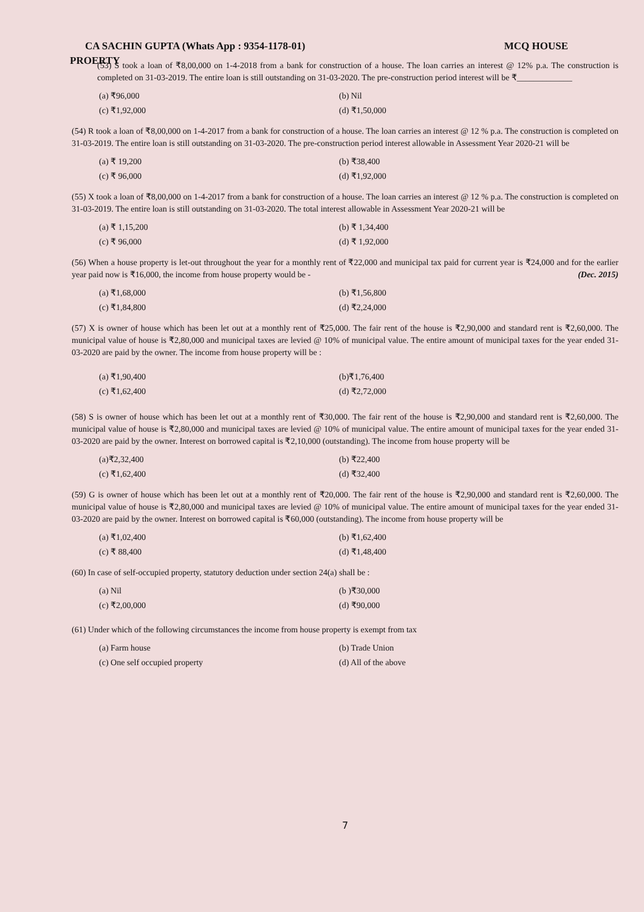CA SACHIN GUPTA (Whats App : 9354-1178-01) MCQ HOUSE
PROERTY
(53) S took a loan of ₹8,00,000 on 1-4-2018 from a bank for construction of a house. The loan carries an interest @ 12% p.a. The construction is completed on 31-03-2019. The entire loan is still outstanding on 31-03-2020. The pre-construction period interest will be ₹_____________
(a) ₹96,000 (b) Nil (c) ₹1,92,000 (d) ₹1,50,000
(54) R took a loan of ₹8,00,000 on 1-4-2017 from a bank for construction of a house. The loan carries an interest @ 12 % p.a. The construction is completed on 31-03-2019. The entire loan is still outstanding on 31-03-2020. The pre-construction period interest allowable in Assessment Year 2020-21 will be
(a) ₹ 19,200 (b) ₹38,400 (c) ₹ 96,000 (d) ₹1,92,000
(55) X took a loan of ₹8,00,000 on 1-4-2017 from a bank for construction of a house. The loan carries an interest @ 12 % p.a. The construction is completed on 31-03-2019. The entire loan is still outstanding on 31-03-2020. The total interest allowable in Assessment Year 2020-21 will be
(a) ₹ 1,15,200 (b) ₹ 1,34,400 (c) ₹ 96,000 (d) ₹ 1,92,000
(56) When a house property is let-out throughout the year for a monthly rent of ₹22,000 and municipal tax paid for current year is ₹24,000 and for the earlier year paid now is ₹16,000, the income from house property would be - (Dec. 2015)
(a) ₹1,68,000 (b) ₹1,56,800 (c) ₹1,84,800 (d) ₹2,24,000
(57) X is owner of house which has been let out at a monthly rent of ₹25,000. The fair rent of the house is ₹2,90,000 and standard rent is ₹2,60,000. The municipal value of house is ₹2,80,000 and municipal taxes are levied @ 10% of municipal value. The entire amount of municipal taxes for the year ended 31-03-2020 are paid by the owner. The income from house property will be :
(a) ₹1,90,400 (b)₹1,76,400 (c) ₹1,62,400 (d) ₹2,72,000
(58) S is owner of house which has been let out at a monthly rent of ₹30,000. The fair rent of the house is ₹2,90,000 and standard rent is ₹2,60,000. The municipal value of house is ₹2,80,000 and municipal taxes are levied @ 10% of municipal value. The entire amount of municipal taxes for the year ended 31-03-2020 are paid by the owner. Interest on borrowed capital is ₹2,10,000 (outstanding). The income from house property will be
(a)₹2,32,400 (b) ₹22,400 (c) ₹1,62,400 (d) ₹32,400
(59) G is owner of house which has been let out at a monthly rent of ₹20,000. The fair rent of the house is ₹2,90,000 and standard rent is ₹2,60,000. The municipal value of house is ₹2,80,000 and municipal taxes are levied @ 10% of municipal value. The entire amount of municipal taxes for the year ended 31-03-2020 are paid by the owner. Interest on borrowed capital is ₹60,000 (outstanding). The income from house property will be
(a) ₹1,02,400 (b) ₹1,62,400 (c) ₹ 88,400 (d) ₹1,48,400
(60) In case of self-occupied property, statutory deduction under section 24(a) shall be :
(a) Nil (b )₹30,000 (c) ₹2,00,000 (d) ₹90,000
(61) Under which of the following circumstances the income from house property is exempt from tax
(a) Farm house (b) Trade Union (c) One self occupied property (d) All of the above
7